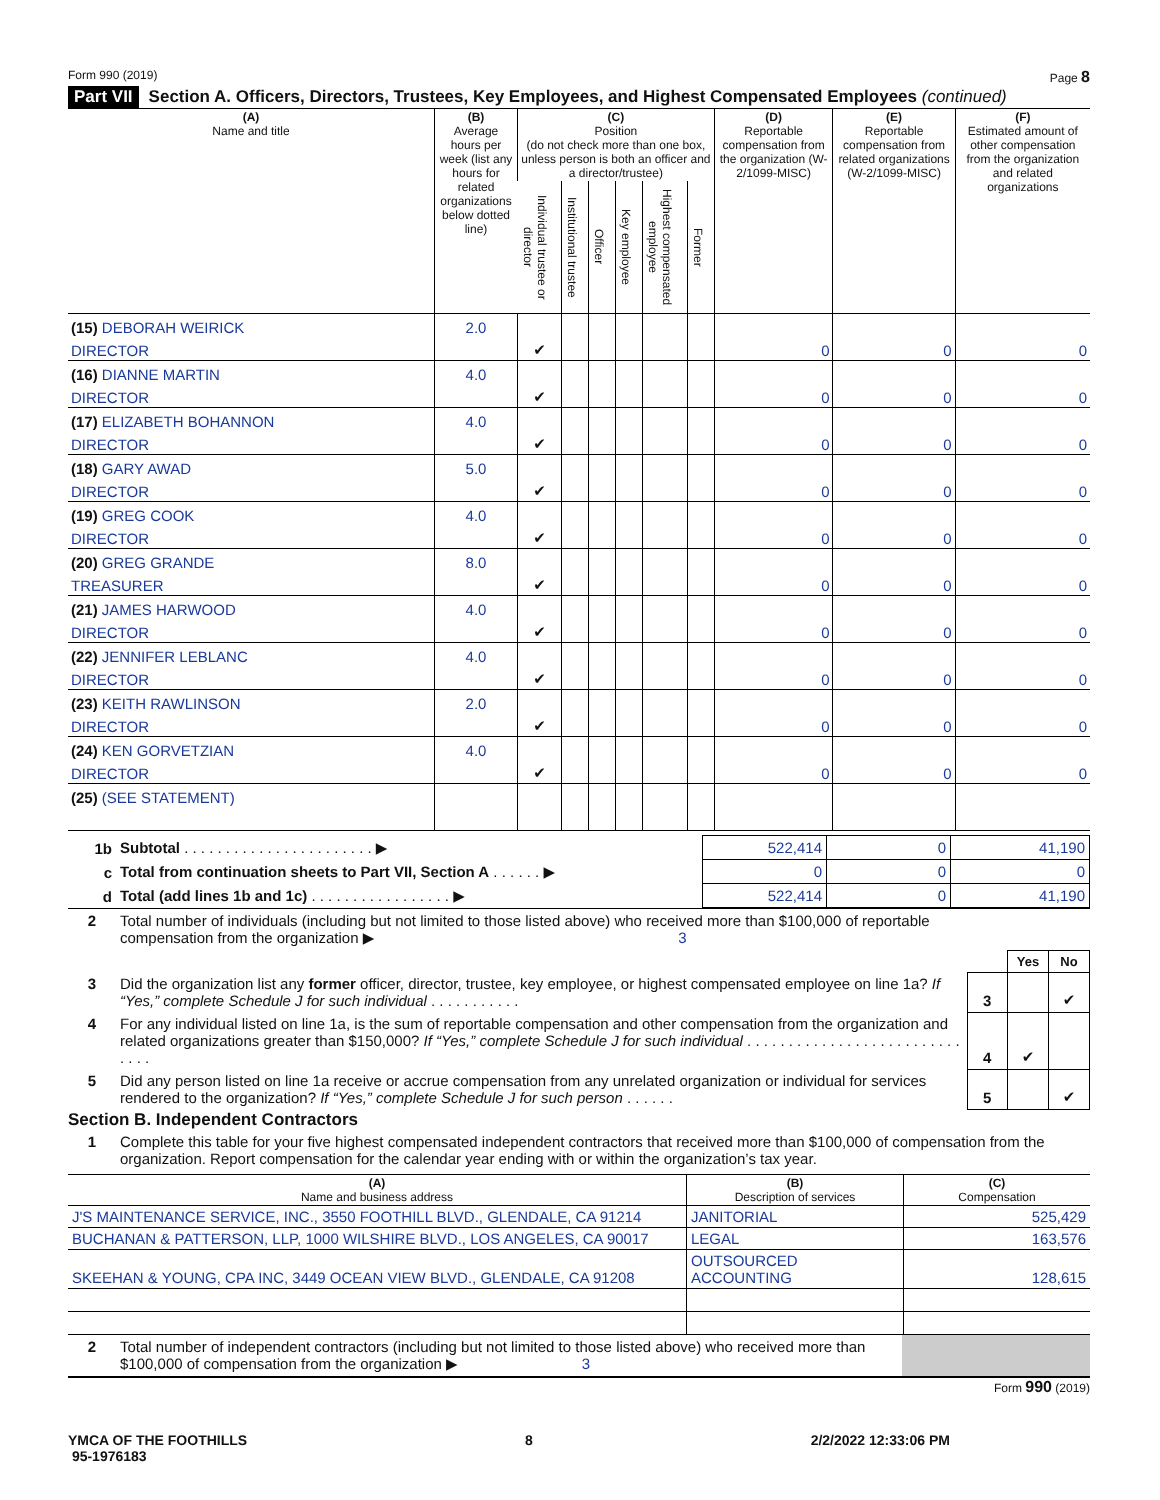Form 990 (2019) Page 8
Part VII Section A. Officers, Directors, Trustees, Key Employees, and Highest Compensated Employees (continued)
| (A) Name and title | (B) Average hours per week (list any hours for related organizations below dotted line) | (C) Position (do not check more than one box, unless person is both an officer and a director/trustee) | | | | | | (D) Reportable compensation from the organization (W-2/1099-MISC) | (E) Reportable compensation from related organizations (W-2/1099-MISC) | (F) Estimated amount of other compensation from the organization and related organizations |
| --- | --- | --- | --- | --- | --- | --- | --- | --- | --- | --- |
| | | Individual trustee or director | Institutional trustee | Officer | Key employee | Highest compensated employee | Former | | | |
| (15) DEBORAH WEIRICK | 2.0 | | | | | | | | | |
| DIRECTOR | | ✔ | | | | | | 0 | 0 | 0 |
| (16) DIANNE MARTIN | 4.0 | | | | | | | | | |
| DIRECTOR | | ✔ | | | | | | 0 | 0 | 0 |
| (17) ELIZABETH BOHANNON | 4.0 | | | | | | | | | |
| DIRECTOR | | ✔ | | | | | | 0 | 0 | 0 |
| (18) GARY AWAD | 5.0 | | | | | | | | | |
| DIRECTOR | | ✔ | | | | | | 0 | 0 | 0 |
| (19) GREG COOK | 4.0 | | | | | | | | | |
| DIRECTOR | | ✔ | | | | | | 0 | 0 | 0 |
| (20) GREG GRANDE | 8.0 | | | | | | | | | |
| TREASURER | | ✔ | | | | | | 0 | 0 | 0 |
| (21) JAMES HARWOOD | 4.0 | | | | | | | | | |
| DIRECTOR | | ✔ | | | | | | 0 | 0 | 0 |
| (22) JENNIFER LEBLANC | 4.0 | | | | | | | | | |
| DIRECTOR | | ✔ | | | | | | 0 | 0 | 0 |
| (23) KEITH RAWLINSON | 2.0 | | | | | | | | | |
| DIRECTOR | | ✔ | | | | | | 0 | 0 | 0 |
| (24) KEN GORVETZIAN | 4.0 | | | | | | | | | |
| DIRECTOR | | ✔ | | | | | | 0 | 0 | 0 |
| (25) (SEE STATEMENT) | | | | | | | | | | |
| 1b | Subtotal . . . . . . . . . . . . . . . . . . . . . . . ▶ | 522,414 | 0 | 41,190 |
| c | Total from continuation sheets to Part VII, Section A . . . . . . ▶ | 0 | 0 | 0 |
| d | Total (add lines 1b and 1c) . . . . . . . . . . . . . . . . . ▶ | 522,414 | 0 | 41,190 |
| 2 | Total number of individuals (including but not limited to those listed above) who received more than $100,000 of reportable compensation from the organization ▶ 3 | | | |
| | | | Yes | No |
| 3 | Did the organization list any former officer, director, trustee, key employee, or highest compensated employee on line 1a? If “Yes,” complete Schedule J for such individual . . . . . . . . . . . | 3 | | ✔ |
| 4 | For any individual listed on line 1a, is the sum of reportable compensation and other compensation from the organization and related organizations greater than $150,000? If “Yes,” complete Schedule J for such individual . . . . . . . . . . . . . . . . . . . . . . . . . . . . . . | 4 | ✔ | |
| 5 | Did any person listed on line 1a receive or accrue compensation from any unrelated organization or individual for services rendered to the organization? If “Yes,” complete Schedule J for such person . . . . . . | 5 | | ✔ |
Section B. Independent Contractors
| 1 | Complete this table for your five highest compensated independent contractors that received more than $100,000 of compensation from the organization. Report compensation for the calendar year ending with or within the organization’s tax year. |
| (A) Name and business address | (B) Description of services | (C) Compensation |
| --- | --- | --- |
| J'S MAINTENANCE SERVICE, INC., 3550 FOOTHILL BLVD., GLENDALE, CA 91214 | JANITORIAL | 525,429 |
| BUCHANAN & PATTERSON, LLP, 1000 WILSHIRE BLVD., LOS ANGELES, CA 90017 | LEGAL | 163,576 |
| SKEEHAN & YOUNG, CPA INC, 3449 OCEAN VIEW BLVD., GLENDALE, CA 91208 | OUTSOURCED ACCOUNTING | 128,615 |
| 2 | Total number of independent contractors (including but not limited to those listed above) who received more than $100,000 of compensation from the organization ▶ 3 | |
Form 990 (2019)
YMCA OF THE FOOTHILLS
95-1976183 8 2/2/2022 12:33:06 PM